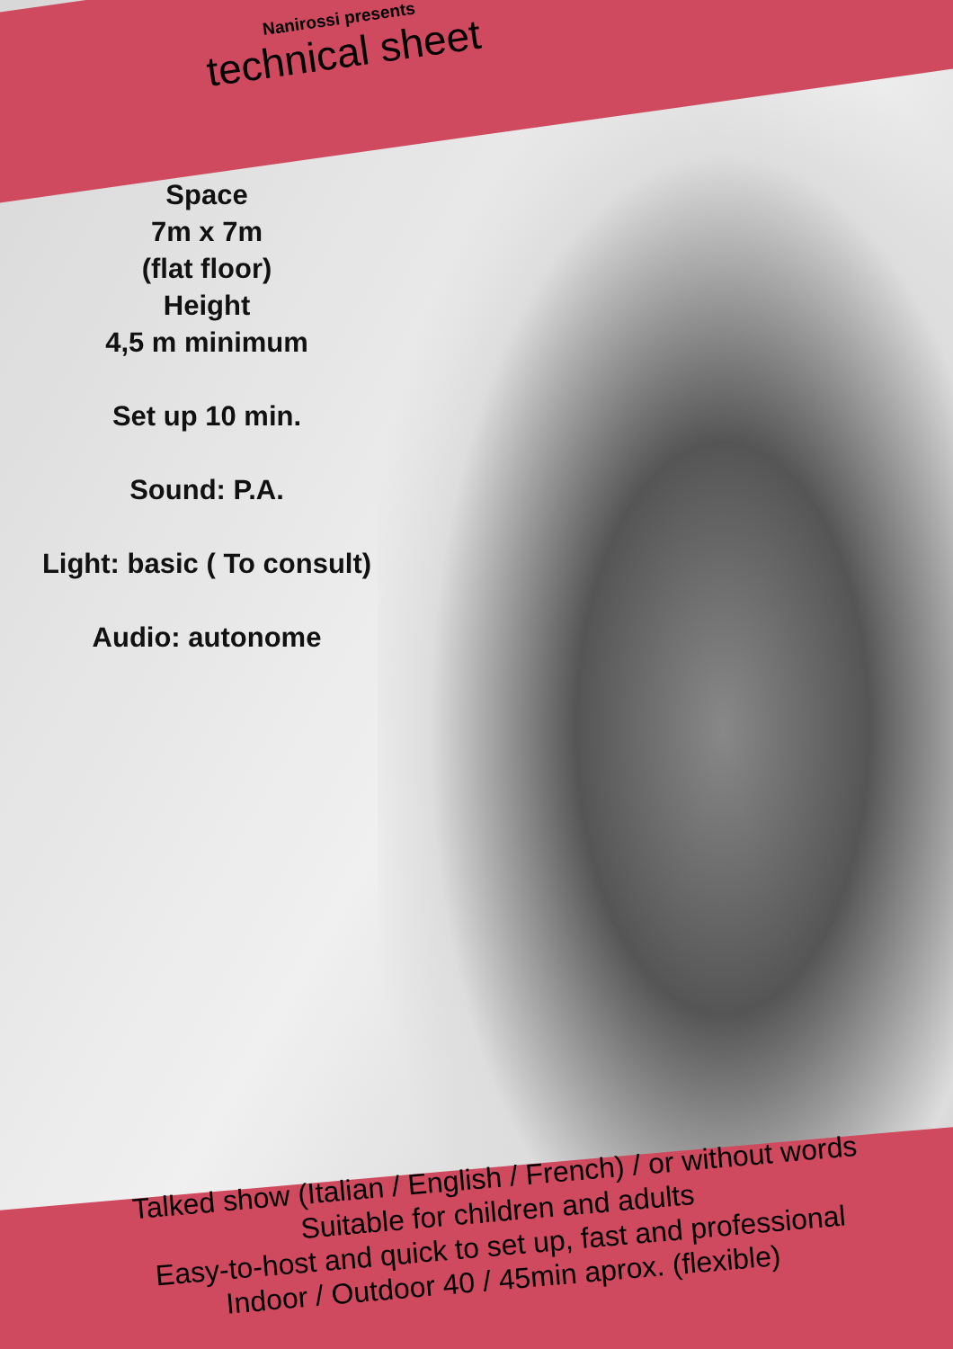Nanirossi presents
technical sheet
Space
7m x 7m
(flat floor)
Height
4,5 m minimum
Set up 10 min.
Sound: P.A.
Light: basic ( To consult)
Audio: autonome
Talked show (Italian / English / French) / or without words
Suitable for children and adults
Easy-to-host and quick to set up, fast and professional
Indoor / Outdoor 40 / 45min aprox. (flexible)